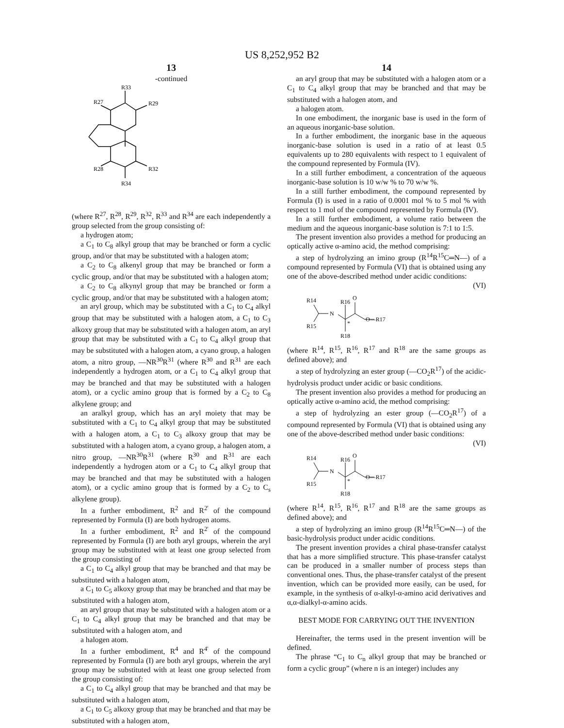US 8,252,952 B2
13
-continued
R33
R27
R29
R28
R32
R34
(where R<sup>27</sup>, R<sup>28</sup>, R<sup>29</sup>, R<sup>32</sup>, R<sup>33</sup> and R<sup>34</sup> are each independently a group selected from the group consisting of:
a hydrogen atom;
a C<sub>1</sub> to C<sub>8</sub> alkyl group that may be branched or form a cyclic group, and/or that may be substituted with a halogen atom;
a C<sub>2</sub> to C<sub>8</sub> alkenyl group that may be branched or form a cyclic group, and/or that may be substituted with a halogen atom;
a C<sub>2</sub> to C<sub>8</sub> alkynyl group that may be branched or form a cyclic group, and/or that may be substituted with a halogen atom;
an aryl group, which may be substituted with a C<sub>1</sub> to C<sub>4</sub> alkyl group that may be substituted with a halogen atom, a C<sub>1</sub> to C<sub>3</sub> alkoxy group that may be substituted with a halogen atom, an aryl group that may be substituted with a C<sub>1</sub> to C<sub>4</sub> alkyl group that may be substituted with a halogen atom, a cyano group, a halogen atom, a nitro group, —NR<sup>30</sup>R<sup>31</sup> (where R<sup>30</sup> and R<sup>31</sup> are each independently a hydrogen atom, or a C<sub>1</sub> to C<sub>4</sub> alkyl group that may be branched and that may be substituted with a halogen atom), or a cyclic amino group that is formed by a C<sub>2</sub> to C<sub>8</sub> alkylene group; and
an aralkyl group, which has an aryl moiety that may be substituted with a C<sub>1</sub> to C<sub>4</sub> alkyl group that may be substituted with a halogen atom, a C<sub>1</sub> to C<sub>3</sub> alkoxy group that may be substituted with a halogen atom, a cyano group, a halogen atom, a nitro group, —NR<sup>30</sup>R<sup>31</sup> (where R<sup>30</sup> and R<sup>31</sup> are each independently a hydrogen atom or a C<sub>1</sub> to C<sub>4</sub> alkyl group that may be branched and that may be substituted with a halogen atom), or a cyclic amino group that is formed by a C<sub>2</sub> to C<sub>s</sub> alkylene group).
In a further embodiment, R<sup>2</sup> and R<sup>2'</sup> of the compound represented by Formula (I) are both hydrogen atoms.
In a further embodiment, R<sup>2</sup> and R<sup>2'</sup> of the compound represented by Formula (I) are both aryl groups, wherein the aryl group may be substituted with at least one group selected from the group consisting of
a C<sub>1</sub> to C<sub>4</sub> alkyl group that may be branched and that may be substituted with a halogen atom,
a C<sub>1</sub> to C<sub>5</sub> alkoxy group that may be branched and that may be substituted with a halogen atom,
an aryl group that may be substituted with a halogen atom or a C<sub>1</sub> to C<sub>4</sub> alkyl group that may be branched and that may be substituted with a halogen atom, and
a halogen atom.
In a further embodiment, R<sup>4</sup> and R<sup>4'</sup> of the compound represented by Formula (I) are both aryl groups, wherein the aryl group may be substituted with at least one group selected from the group consisting of:
a C<sub>1</sub> to C<sub>4</sub> alkyl group that may be branched and that may be substituted with a halogen atom,
a C<sub>1</sub> to C<sub>5</sub> alkoxy group that may be branched and that may be substituted with a halogen atom,
14
an aryl group that may be substituted with a halogen atom or a C<sub>1</sub> to C<sub>4</sub> alkyl group that may be branched and that may be substituted with a halogen atom, and
a halogen atom.
In one embodiment, the inorganic base is used in the form of an aqueous inorganic-base solution.
In a further embodiment, the inorganic base in the aqueous inorganic-base solution is used in a ratio of at least 0.5 equivalents up to 280 equivalents with respect to 1 equivalent of the compound represented by Formula (IV).
In a still further embodiment, a concentration of the aqueous inorganic-base solution is 10 w/w % to 70 w/w %.
In a still further embodiment, the compound represented by Formula (I) is used in a ratio of 0.0001 mol % to 5 mol % with respect to 1 mol of the compound represented by Formula (IV).
In a still further embodiment, a volume ratio between the medium and the aqueous inorganic-base solution is 7:1 to 1:5.
The present invention also provides a method for producing an optically active α-amino acid, the method comprising:
a step of hydrolyzing an imino group (R<sup>14</sup>R<sup>15</sup>C═N—) of a compound represented by Formula (VI) that is obtained using any one of the above-described method under acidic conditions:
(VI)
R14
R15
N
R16
O
O—R17
R18
*
(where R<sup>14</sup>, R<sup>15</sup>, R<sup>16</sup>, R<sup>17</sup> and R<sup>18</sup> are the same groups as defined above); and
a step of hydrolyzing an ester group (—CO<sub>2</sub>R<sup>17</sup>) of the acidic-hydrolysis product under acidic or basic conditions.
The present invention also provides a method for producing an optically active α-amino acid, the method comprising:
a step of hydrolyzing an ester group (—CO<sub>2</sub>R<sup>17</sup>) of a compound represented by Formula (VI) that is obtained using any one of the above-described method under basic conditions:
(VI)
R14
R15
N
R16
O
O—R17
R18
*
(where R<sup>14</sup>, R<sup>15</sup>, R<sup>16</sup>, R<sup>17</sup> and R<sup>18</sup> are the same groups as defined above); and
a step of hydrolyzing an imino group (R<sup>14</sup>R<sup>15</sup>C═N—) of the basic-hydrolysis product under acidic conditions.
The present invention provides a chiral phase-transfer catalyst that has a more simplified structure. This phase-transfer catalyst can be produced in a smaller number of process steps than conventional ones. Thus, the phase-transfer catalyst of the present invention, which can be provided more easily, can be used, for example, in the synthesis of α-alkyl-α-amino acid derivatives and α,α-dialkyl-α-amino acids.
BEST MODE FOR CARRYING OUT THE INVENTION
Hereinafter, the terms used in the present invention will be defined.
The phrase “C<sub>1</sub> to C<sub>n</sub> alkyl group that may be branched or form a cyclic group” (where n is an integer) includes any